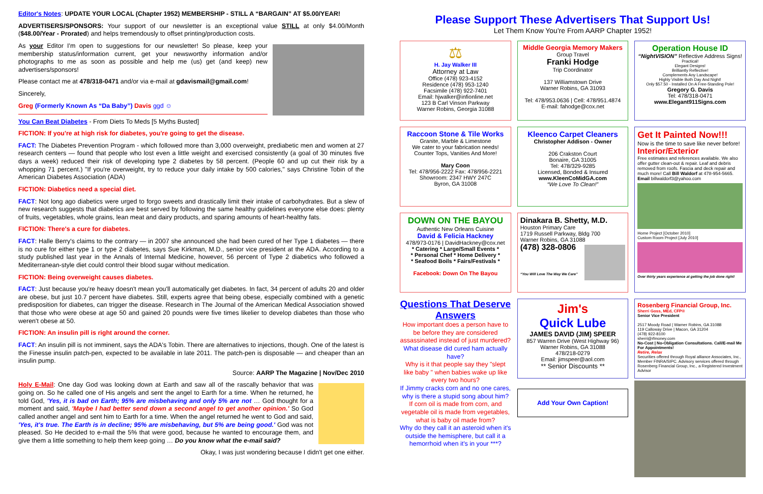Editor's Notes: UPDATE YOUR LOCAL (Chapter 1952) MEMBERSHIP - STILL A “BARGAIN” AT $5.00/YEAR!
ADVERTISERS/SPONSORS: Your support of our newsletter is an exceptional value STILL at only $4.00/Month ($48.00/Year - Prorated) and helps tremendously to offset printing/production costs.
As your Editor I'm open to suggestions for our newsletter! So please, keep your membership status/information current, get your newsworthy information and/or photographs to me as soon as possible and help me (us) get (and keep) new advertisers/sponsors!
Please contact me at 478/318-0471 and/or via e-mail at gdavismail@gmail.com!
Sincerely,
Greg (Formerly Known As “Da Baby”) Davis ggd ☺
You Can Beat Diabetes - From Diets To Meds [5 Myths Busted]
FICTION: If you're at high risk for diabetes, you're going to get the disease.
FACT: The Diabetes Prevention Program - which followed more than 3,000 overweight, prediabetic men and women at 27 research centers — found that people who lost even a little weight and exercised consistently (a goal of 30 minutes five days a week) reduced their risk of developing type 2 diabetes by 58 percent. (People 60 and up cut their risk by a whopping 71 percent.) "If you're overweight, try to reduce your daily intake by 500 calories," says Christine Tobin of the American Diabetes Association (ADA)
FICTION: Diabetics need a special diet.
FACT: Not long ago diabetics were urged to forgo sweets and drastically limit their intake of carbohydrates. But a slew of new research suggests that diabetics are best served by following the same healthy guidelines everyone else does: plenty of fruits, vegetables, whole grains, lean meat and dairy products, and sparing amounts of heart-healthy fats.
FICTION: There's a cure for diabetes.
FACT: Halle Berry's claims to the contrary — in 2007 she announced she had been cured of her Type 1 diabetes — there is no cure for either type 1 or type 2 diabetes, says Sue Kirkman, M.D., senior vice president at the ADA. According to a study published last year in the Annals of Internal Medicine, however, 56 percent of Type 2 diabetics who followed a Mediterranean-style diet could control their blood sugar without medication.
FICTION: Being overweight causes diabetes.
FACT: Just because you're heavy doesn't mean you'll automatically get diabetes. In fact, 34 percent of adults 20 and older are obese, but just 10.7 percent have diabetes. Still, experts agree that being obese, especially combined with a genetic predisposition for diabetes, can trigger the disease. Research in The Journal of the American Medical Association showed that those who were obese at age 50 and gained 20 pounds were five times likelier to develop diabetes than those who weren't obese at 50.
FICTION: An insulin pill is right around the corner.
FACT: An insulin pill is not imminent, says the ADA's Tobin. There are alternatives to injections, though. One of the latest is the Finesse insulin patch-pen, expected to be available in late 2011. The patch-pen is disposable — and cheaper than an insulin pump.
Source: AARP The Magazine | Nov/Dec 2010
Holy E-Mail: One day God was looking down at Earth and saw all of the rascally behavior that was going on. So he called one of His angels and sent the angel to Earth for a time. When he returned, he told God, 'Yes, it is bad on Earth; 95% are misbehaving and only 5% are not … God thought for a moment and said, 'Maybe I had better send down a second angel to get another opinion.' So God called another angel and sent him to Earth for a time. When the angel returned he went to God and said, 'Yes, it's true. The Earth is in decline; 95% are misbehaving, but 5% are being good.' God was not pleased. So He decided to e-mail the 5% that were good, because he wanted to encourage them, and give them a little something to help them keep going … Do you know what the e-mail said?
Okay, I was just wondering because I didn't get one either.
Please Support These Advertisers That Support Us!
Let Them Know You're From AARP Chapter 1952!
⚖
H. Jay Walker III
Attorney at Law
Office (478) 923-4152
Residence (478) 953-1240
Facsimile (478) 922-7401
Email: hjwalker@infionline.net
123 B Carl Vinson Parkway
Warner Robins, Georgia 31088
Middle Georgia Memory Makers
Group Travel
Franki Hodge
Trip Coordinator
137 Williamstown Drive
Warner Robins, GA 31093
Tel: 478/953.0636 | Cell: 478/951.4874
E-mail: fahodge@cox.net
Operation House ID
“NightVISION” Reflective Address Signs!
Practical!
Elegant Designs!
Brilliantly Reflective!
Complements Any Landscape!
Highly Visible Both Day And Night!
Only $57.50 - Installed On A Free-Standing Pole!
Gregory G. Davis
Tel: 478/318-0471
www.Elegant911Signs.com
Raccoon Stone & Tile Works
Granite, Marble & Limestone
We cater to your fabrication needs!
Counter Tops, Vanities And More!
Mary Coon
Tel: 478/956-2222 Fax: 478/956-2221
Showroom: 2347 HWY 247C
Byron, GA 31008
Kleenco Carpet Cleaners
Christopher Addison - Owner
206 Crakston Court
Bonaire, GA 31005
Tel: 478/329-9285
Licensed, Bonded & Insured
www.KleenCoMidGA.com
“We Love To Clean!”
Get It Painted Now!!!
Now is the time to save like never before!
Interior/Exterior
Free estimates and references available. We also offer gutter clean-out & repair. Leaf and debris removed from roofs. Fascia and deck repair and much more! Call Bill Waldorf at 478-954-5665. Email billwaldorf3@yahoo.com
Home Project [October 2010]
Custom Room Project [July 2010]
Over thirty years experience at getting the job done right!
DOWN ON THE BAYOU
Authentic New Orleans Cuisine
David & Felicia Hackney
478/973-0176 | DavidHackney@cox.net
* Catering * Large/Small Events *
* Personal Chef * Home Delivery *
* Seafood Boils * Fairs/Festivals *
Facebook: Down On The Bayou
Dinakara B. Shetty, M.D.
Houston Primary Care
1719 Russell Parkway, Bldg 700
Warner Robins, GA 31088
(478) 328-0806
“You Will Love The Way We Care”
Questions That Deserve Answers
How important does a person have to be before they are considered assassinated instead of just murdered?
What disease did cured ham actually have?
Why is it that people say they "slept like baby " when babies wake up like every two hours?
If Jimmy cracks corn and no one cares, why is there a stupid song about him?
If corn oil is made from corn, and vegetable oil is made from vegetables, what is baby oil made from?
Why do they call it an asteroid when it's outside the hemisphere, but call it a hemorrhoid when it's in your ***?
Jim's
Quick Lube
JAMES DAVID (JIM) SPEER
857 Warren Drive (West Highway 96)
Warner Robins, GA 31088
478/218-0279
Email: jimspeer@aol.com
** Senior Discounts **
Add Your Own Caption!
Rosenberg Financial Group, Inc.
Sherri Goss, MEd, CFP®
Senior Vice President
2517 Moody Road | Warner Robins, GA 31088
119 Calloway Drive | Macon, GA 31204
(478) 922-8100
sherri@rfmoney.com
No-Cost | No-Obligation Consultations. Call/E-mail Me For Appointments!
Retire, Relax
Securities offered through Royal alliance Associates, Inc., Member FINRA/SIPC. Advisory services offered through Rosenberg Financial Group, Inc., a Registered Investment Advisor